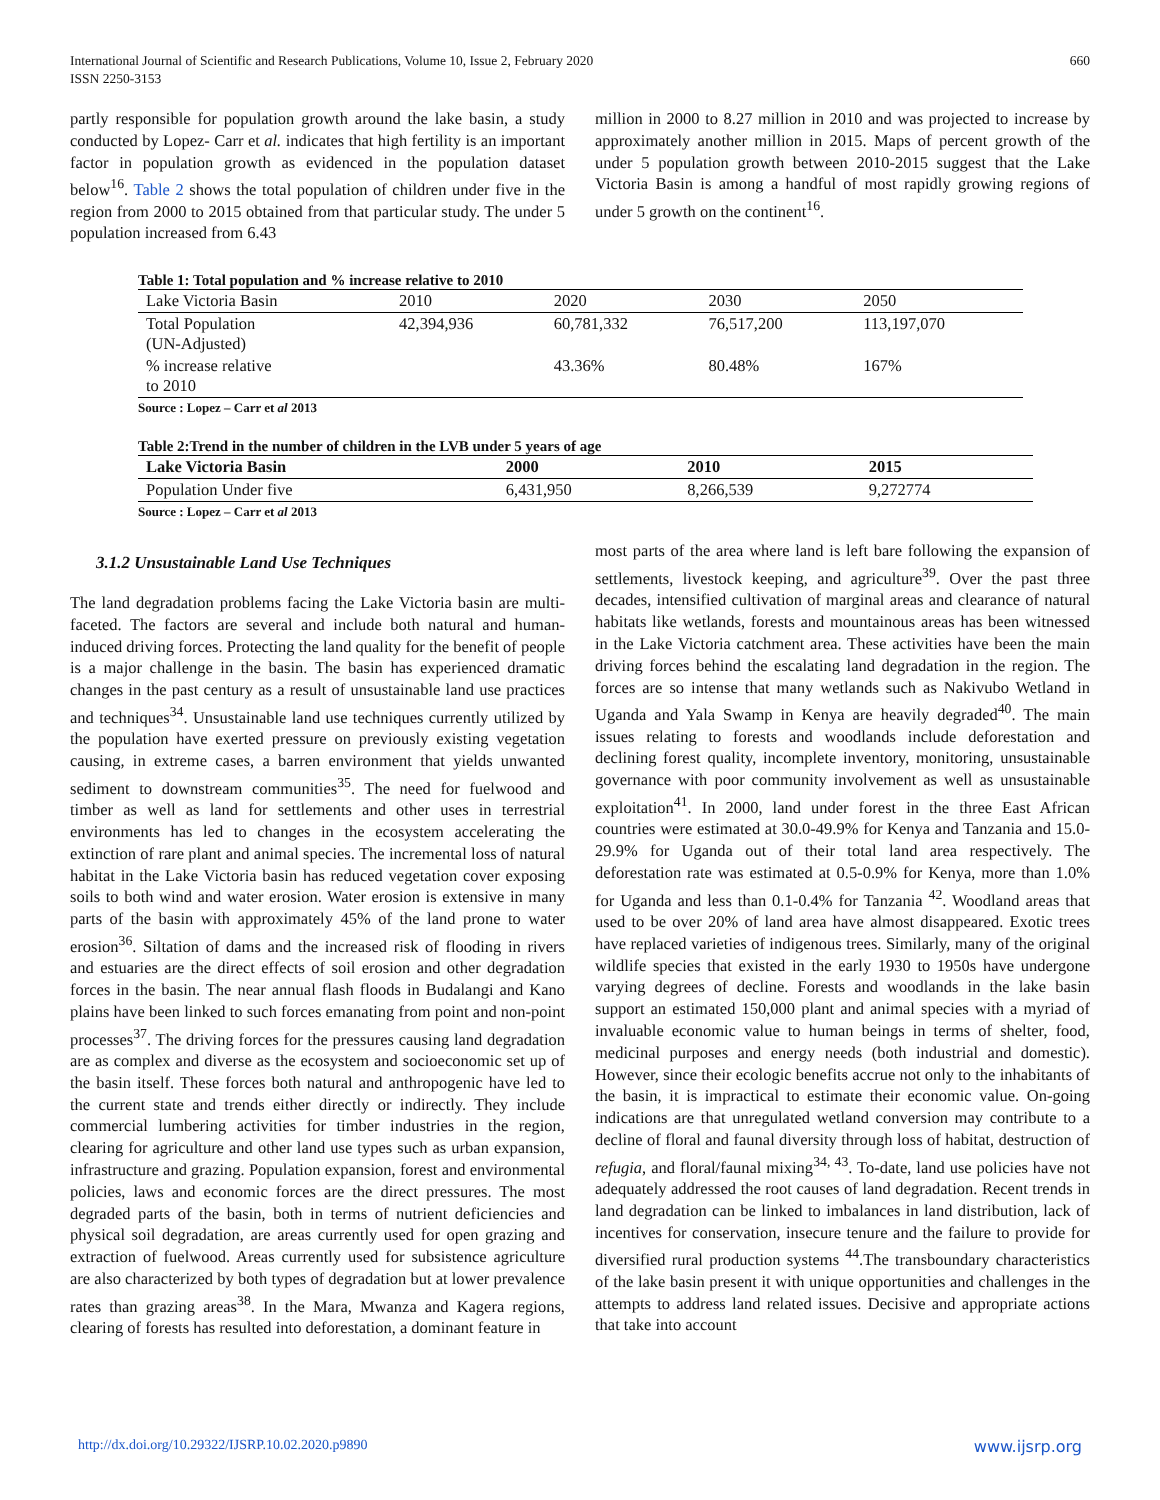International Journal of Scientific and Research Publications, Volume 10, Issue 2, February 2020
ISSN 2250-3153
660
partly responsible for population growth around the lake basin, a study conducted by Lopez- Carr et al. indicates that high fertility is an important factor in population growth as evidenced in the population dataset below<sup>16</sup>. Table 2 shows the total population of children under five in the region from 2000 to 2015 obtained from that particular study. The under 5 population increased from 6.43
million in 2000 to 8.27 million in 2010 and was projected to increase by approximately another million in 2015. Maps of percent growth of the under 5 population growth between 2010-2015 suggest that the Lake Victoria Basin is among a handful of most rapidly growing regions of under 5 growth on the continent<sup>16</sup>.
Table 1: Total population and % increase relative to 2010
| Lake Victoria Basin | 2010 | 2020 | 2030 | 2050 |
| Total Population (UN-Adjusted) | 42,394,936 | 60,781,332 | 76,517,200 | 113,197,070 |
| % increase relative to 2010 | | 43.36% | 80.48% | 167% |
Source : Lopez – Carr et al 2013
Table 2:Trend in the number of children in the LVB under 5 years of age
| Lake Victoria Basin | 2000 | 2010 | 2015 |
| --- | --- | --- | --- |
| Population Under five | 6,431,950 | 8,266,539 | 9,272774 |
Source : Lopez – Carr et al 2013
3.1.2 Unsustainable Land Use Techniques
The land degradation problems facing the Lake Victoria basin are multi-faceted. The factors are several and include both natural and human-induced driving forces. Protecting the land quality for the benefit of people is a major challenge in the basin. The basin has experienced dramatic changes in the past century as a result of unsustainable land use practices and techniques<sup>34</sup>. Unsustainable land use techniques currently utilized by the population have exerted pressure on previously existing vegetation causing, in extreme cases, a barren environment that yields unwanted sediment to downstream communities<sup>35</sup>. The need for fuelwood and timber as well as land for settlements and other uses in terrestrial environments has led to changes in the ecosystem accelerating the extinction of rare plant and animal species. The incremental loss of natural habitat in the Lake Victoria basin has reduced vegetation cover exposing soils to both wind and water erosion. Water erosion is extensive in many parts of the basin with approximately 45% of the land prone to water erosion<sup>36</sup>. Siltation of dams and the increased risk of flooding in rivers and estuaries are the direct effects of soil erosion and other degradation forces in the basin. The near annual flash floods in Budalangi and Kano plains have been linked to such forces emanating from point and non-point processes<sup>37</sup>. The driving forces for the pressures causing land degradation are as complex and diverse as the ecosystem and socioeconomic set up of the basin itself. These forces both natural and anthropogenic have led to the current state and trends either directly or indirectly. They include commercial lumbering activities for timber industries in the region, clearing for agriculture and other land use types such as urban expansion, infrastructure and grazing. Population expansion, forest and environmental policies, laws and economic forces are the direct pressures. The most degraded parts of the basin, both in terms of nutrient deficiencies and physical soil degradation, are areas currently used for open grazing and extraction of fuelwood. Areas currently used for subsistence agriculture are also characterized by both types of degradation but at lower prevalence rates than grazing areas<sup>38</sup>. In the Mara, Mwanza and Kagera regions, clearing of forests has resulted into deforestation, a dominant feature in
most parts of the area where land is left bare following the expansion of settlements, livestock keeping, and agriculture<sup>39</sup>. Over the past three decades, intensified cultivation of marginal areas and clearance of natural habitats like wetlands, forests and mountainous areas has been witnessed in the Lake Victoria catchment area. These activities have been the main driving forces behind the escalating land degradation in the region. The forces are so intense that many wetlands such as Nakivubo Wetland in Uganda and Yala Swamp in Kenya are heavily degraded<sup>40</sup>. The main issues relating to forests and woodlands include deforestation and declining forest quality, incomplete inventory, monitoring, unsustainable governance with poor community involvement as well as unsustainable exploitation<sup>41</sup>. In 2000, land under forest in the three East African countries were estimated at 30.0-49.9% for Kenya and Tanzania and 15.0-29.9% for Uganda out of their total land area respectively. The deforestation rate was estimated at 0.5-0.9% for Kenya, more than 1.0% for Uganda and less than 0.1-0.4% for Tanzania <sup>42</sup>. Woodland areas that used to be over 20% of land area have almost disappeared. Exotic trees have replaced varieties of indigenous trees. Similarly, many of the original wildlife species that existed in the early 1930 to 1950s have undergone varying degrees of decline. Forests and woodlands in the lake basin support an estimated 150,000 plant and animal species with a myriad of invaluable economic value to human beings in terms of shelter, food, medicinal purposes and energy needs (both industrial and domestic). However, since their ecologic benefits accrue not only to the inhabitants of the basin, it is impractical to estimate their economic value. On-going indications are that unregulated wetland conversion may contribute to a decline of floral and faunal diversity through loss of habitat, destruction of refugia, and floral/faunal mixing<sup>34, 43</sup>. To-date, land use policies have not adequately addressed the root causes of land degradation. Recent trends in land degradation can be linked to imbalances in land distribution, lack of incentives for conservation, insecure tenure and the failure to provide for diversified rural production systems <sup>44</sup>.The transboundary characteristics of the lake basin present it with unique opportunities and challenges in the attempts to address land related issues. Decisive and appropriate actions that take into account
http://dx.doi.org/10.29322/IJSRP.10.02.2020.p9890 www.ijsrp.org